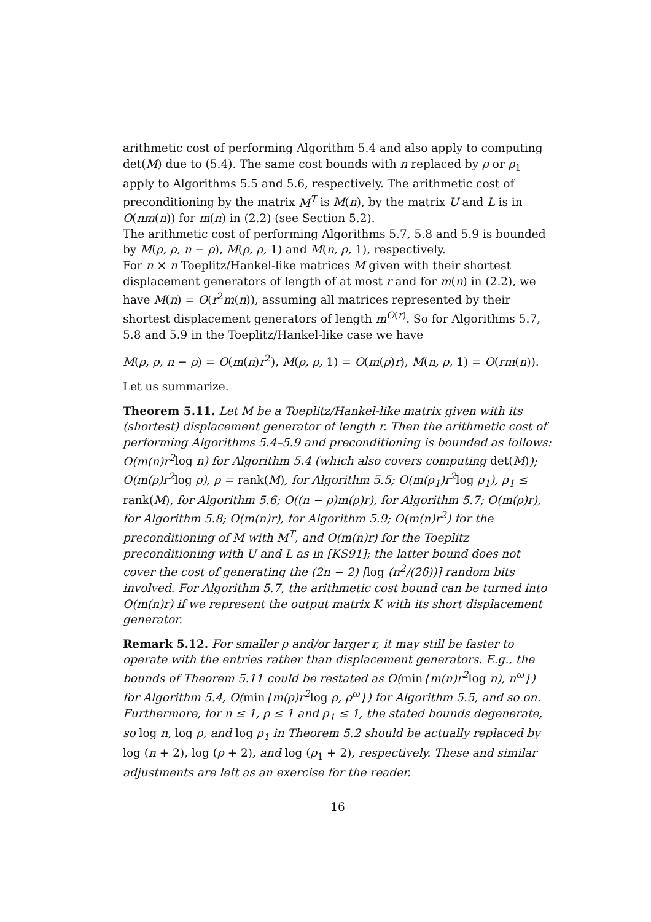arithmetic cost of performing Algorithm 5.4 and also apply to computing det(M) due to (5.4). The same cost bounds with n replaced by ρ or ρ<sub>1</sub> apply to Algorithms 5.5 and 5.6, respectively. The arithmetic cost of preconditioning by the matrix M<sup>T</sup> is M(n), by the matrix U and L is in O(nm(n)) for m(n) in (2.2) (see Section 5.2).
The arithmetic cost of performing Algorithms 5.7, 5.8 and 5.9 is bounded by M(ρ, ρ, n − ρ), M(ρ, ρ, 1) and M(n, ρ, 1), respectively.
For n × n Toeplitz/Hankel-like matrices M given with their shortest displacement generators of length of at most r and for m(n) in (2.2), we have M(n) = O(r<sup>2</sup>m(n)), assuming all matrices represented by their shortest displacement generators of length m<sup>O(r)</sup>. So for Algorithms 5.7, 5.8 and 5.9 in the Toeplitz/Hankel-like case we have
M(ρ, ρ, n − ρ) = O(m(n)r<sup>2</sup>), M(ρ, ρ, 1) = O(m(ρ)r), M(n, ρ, 1) = O(rm(n)).
Let us summarize.
Theorem 5.11. Let M be a Toeplitz/Hankel-like matrix given with its (shortest) displacement generator of length r. Then the arithmetic cost of performing Algorithms 5.4–5.9 and preconditioning is bounded as follows: O(m(n)r<sup>2</sup>log n) for Algorithm 5.4 (which also covers computing det(M)); O(m(ρ)r<sup>2</sup>log ρ), ρ = rank(M), for Algorithm 5.5; O(m(ρ<sub>1</sub>)r<sup>2</sup>log ρ<sub>1</sub>), ρ<sub>1</sub> ≤ rank(M), for Algorithm 5.6; O((n − ρ)m(ρ)r), for Algorithm 5.7; O(m(ρ)r), for Algorithm 5.8; O(m(n)r), for Algorithm 5.9; O(m(n)r<sup>2</sup>) for the preconditioning of M with M<sup>T</sup>, and O(m(n)r) for the Toeplitz preconditioning with U and L as in [KS91]; the latter bound does not cover the cost of generating the (2n − 2) ⌈log (n<sup>2</sup>/(2δ))⌉ random bits involved. For Algorithm 5.7, the arithmetic cost bound can be turned into O(m(n)r) if we represent the output matrix K with its short displacement generator.
Remark 5.12. For smaller ρ and/or larger r, it may still be faster to operate with the entries rather than displacement generators. E.g., the bounds of Theorem 5.11 could be restated as O(min{m(n)r<sup>2</sup>log n), n<sup>ω</sup>}) for Algorithm 5.4, O(min{m(ρ)r<sup>2</sup>log ρ, ρ<sup>ω</sup>}) for Algorithm 5.5, and so on. Furthermore, for n ≤ 1, ρ ≤ 1 and ρ<sub>1</sub> ≤ 1, the stated bounds degenerate, so log n, log ρ, and log ρ<sub>1</sub> in Theorem 5.2 should be actually replaced by log (n + 2), log (ρ + 2), and log (ρ<sub>1</sub> + 2), respectively. These and similar adjustments are left as an exercise for the reader.
16